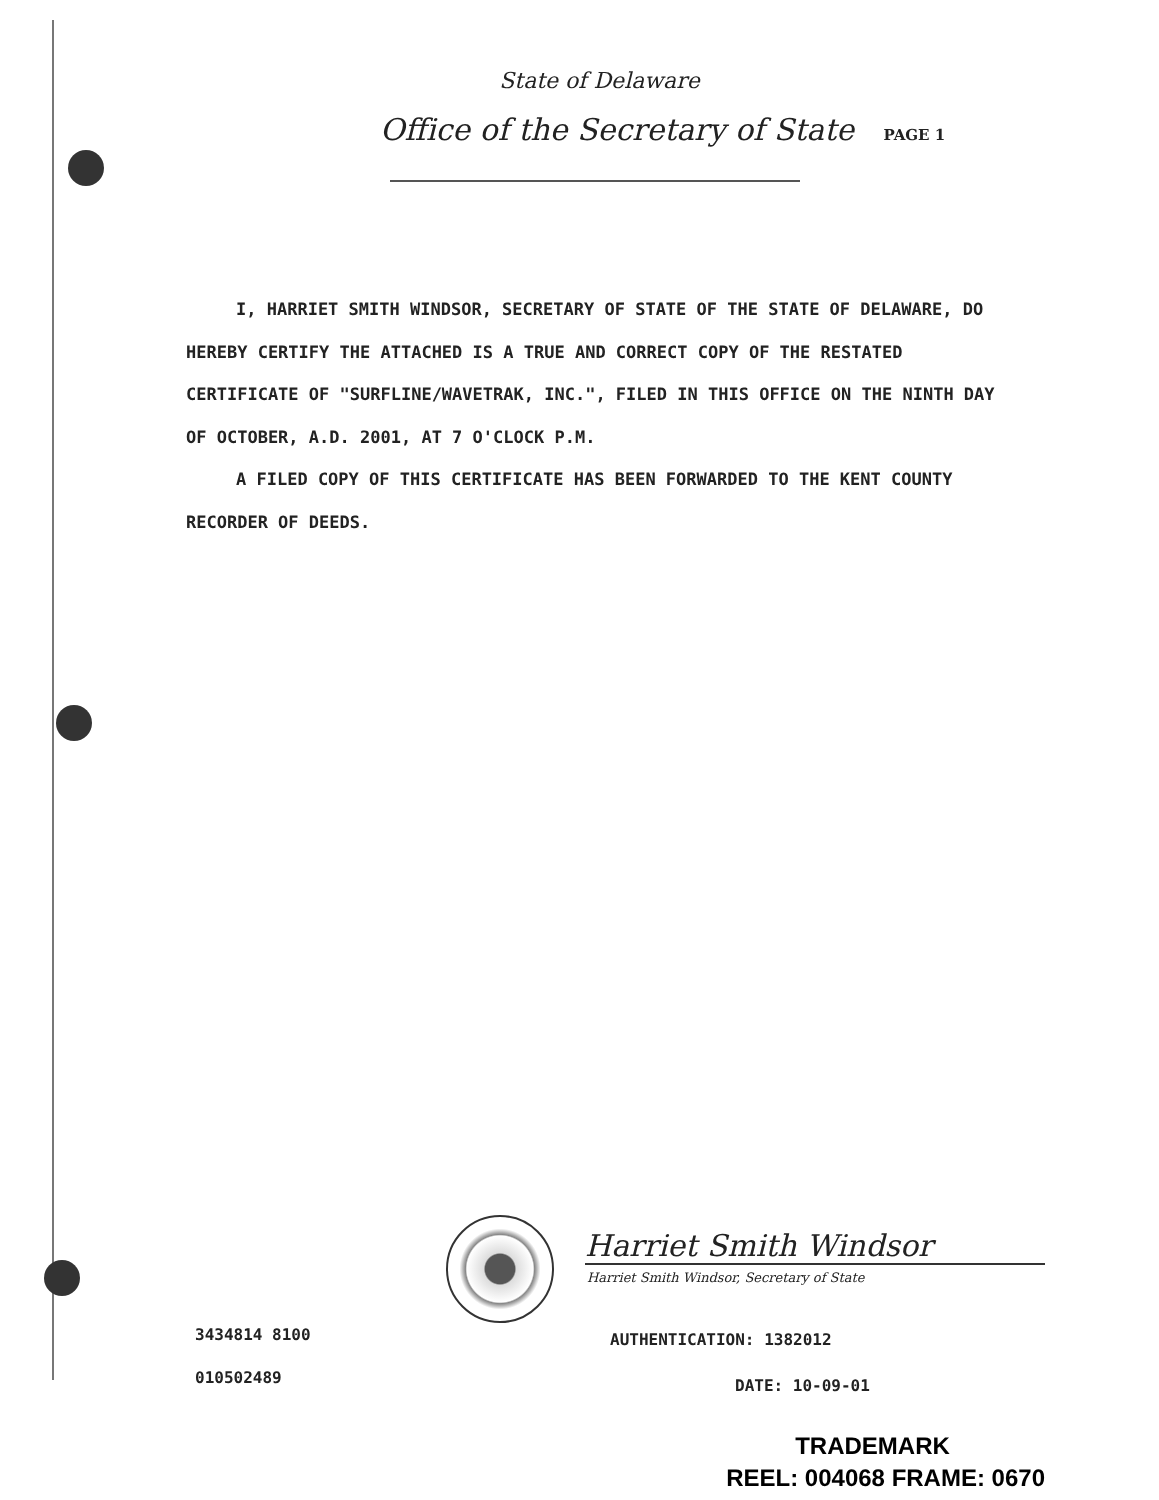State of Delaware
Office of the Secretary of State PAGE 1
I, HARRIET SMITH WINDSOR, SECRETARY OF STATE OF THE STATE OF DELAWARE, DO HEREBY CERTIFY THE ATTACHED IS A TRUE AND CORRECT COPY OF THE RESTATED CERTIFICATE OF "SURFLINE/WAVETRAK, INC.", FILED IN THIS OFFICE ON THE NINTH DAY OF OCTOBER, A.D. 2001, AT 7 O'CLOCK P.M.
A FILED COPY OF THIS CERTIFICATE HAS BEEN FORWARDED TO THE KENT COUNTY RECORDER OF DEEDS.
Harriet Smith Windsor
Harriet Smith Windsor, Secretary of State
3434814 8100
010502489
AUTHENTICATION: 1382012
DATE: 10-09-01
TRADEMARK
REEL: 004068 FRAME: 0670